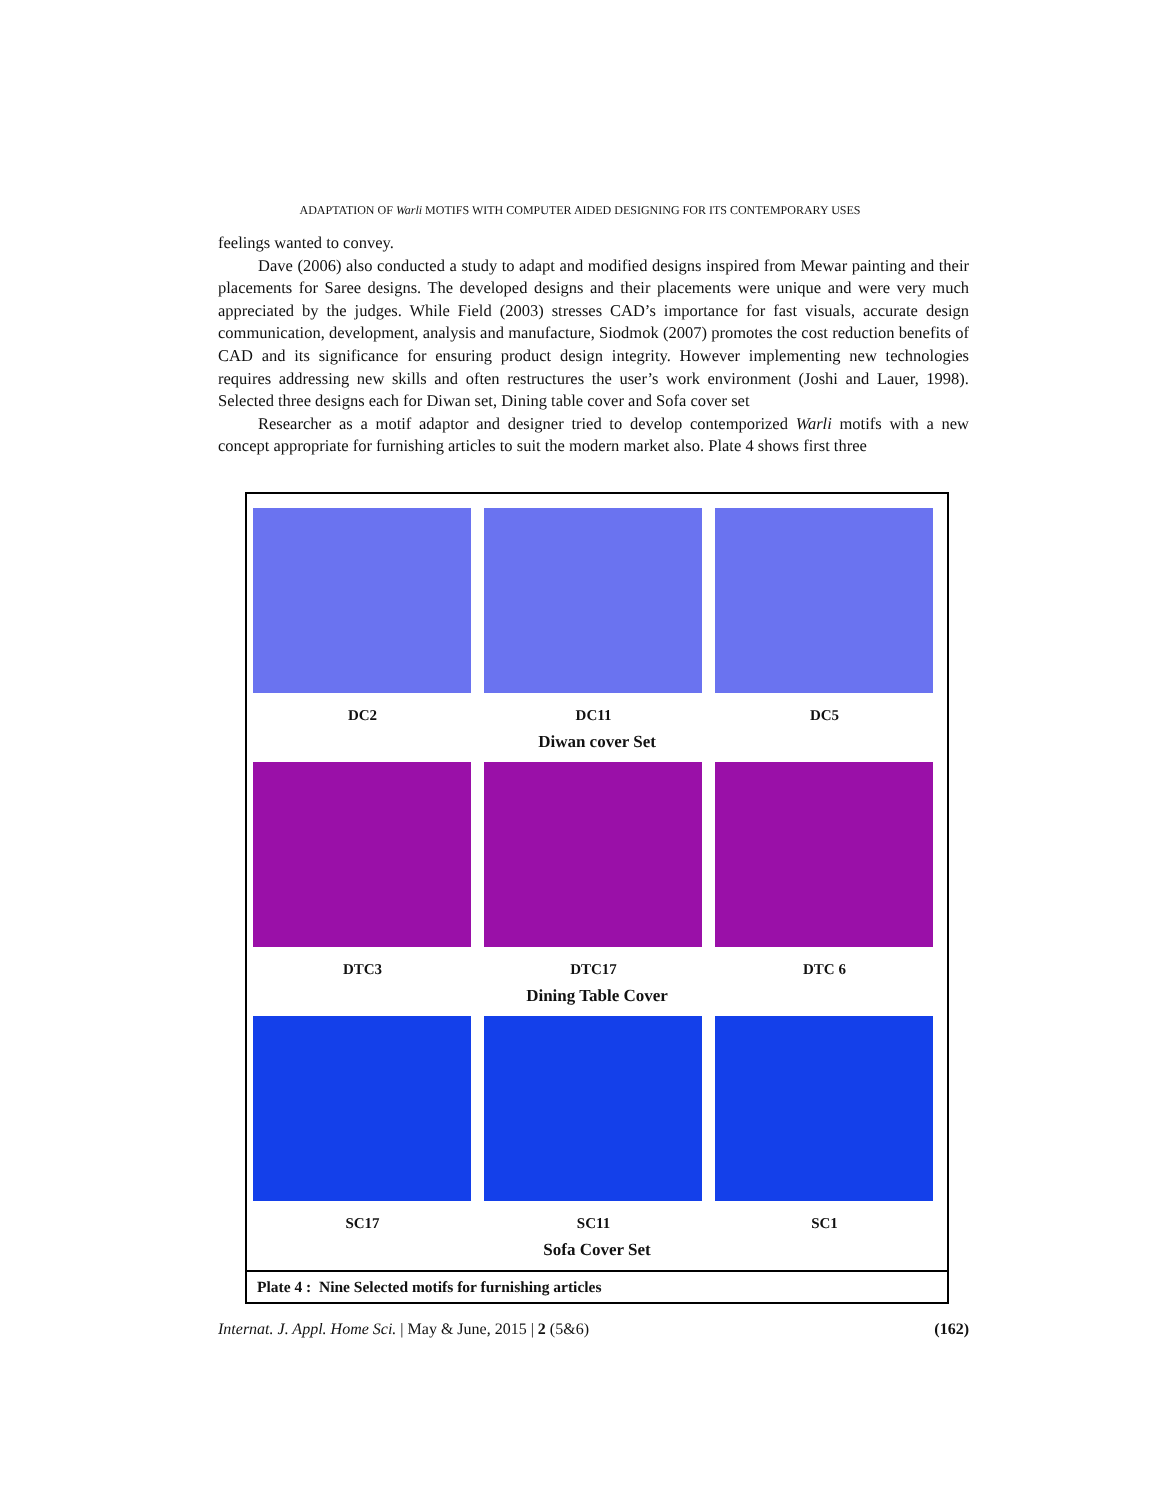ADAPTATION OF Warli MOTIFS WITH COMPUTER AIDED DESIGNING FOR ITS CONTEMPORARY USES
feelings wanted to convey.
Dave (2006) also conducted a study to adapt and modified designs inspired from Mewar painting and their placements for Saree designs. The developed designs and their placements were unique and were very much appreciated by the judges. While Field (2003) stresses CAD’s importance for fast visuals, accurate design communication, development, analysis and manufacture, Siodmok (2007) promotes the cost reduction benefits of CAD and its significance for ensuring product design integrity. However implementing new technologies requires addressing new skills and often restructures the user’s work environment (Joshi and Lauer, 1998). Selected three designs each for Diwan set, Dining table cover and Sofa cover set
Researcher as a motif adaptor and designer tried to develop contemporized Warli motifs with a new concept appropriate for furnishing articles to suit the modern market also. Plate 4 shows first three
DC2 DC11 DC5
Diwan cover Set
DTC3 DTC17 DTC 6
Dining Table Cover
SC17 SC11 SC1
Sofa Cover Set
Plate 4 : Nine Selected motifs for furnishing articles
Internat. J. Appl. Home Sci. | May & June, 2015 | 2 (5&6) (162)